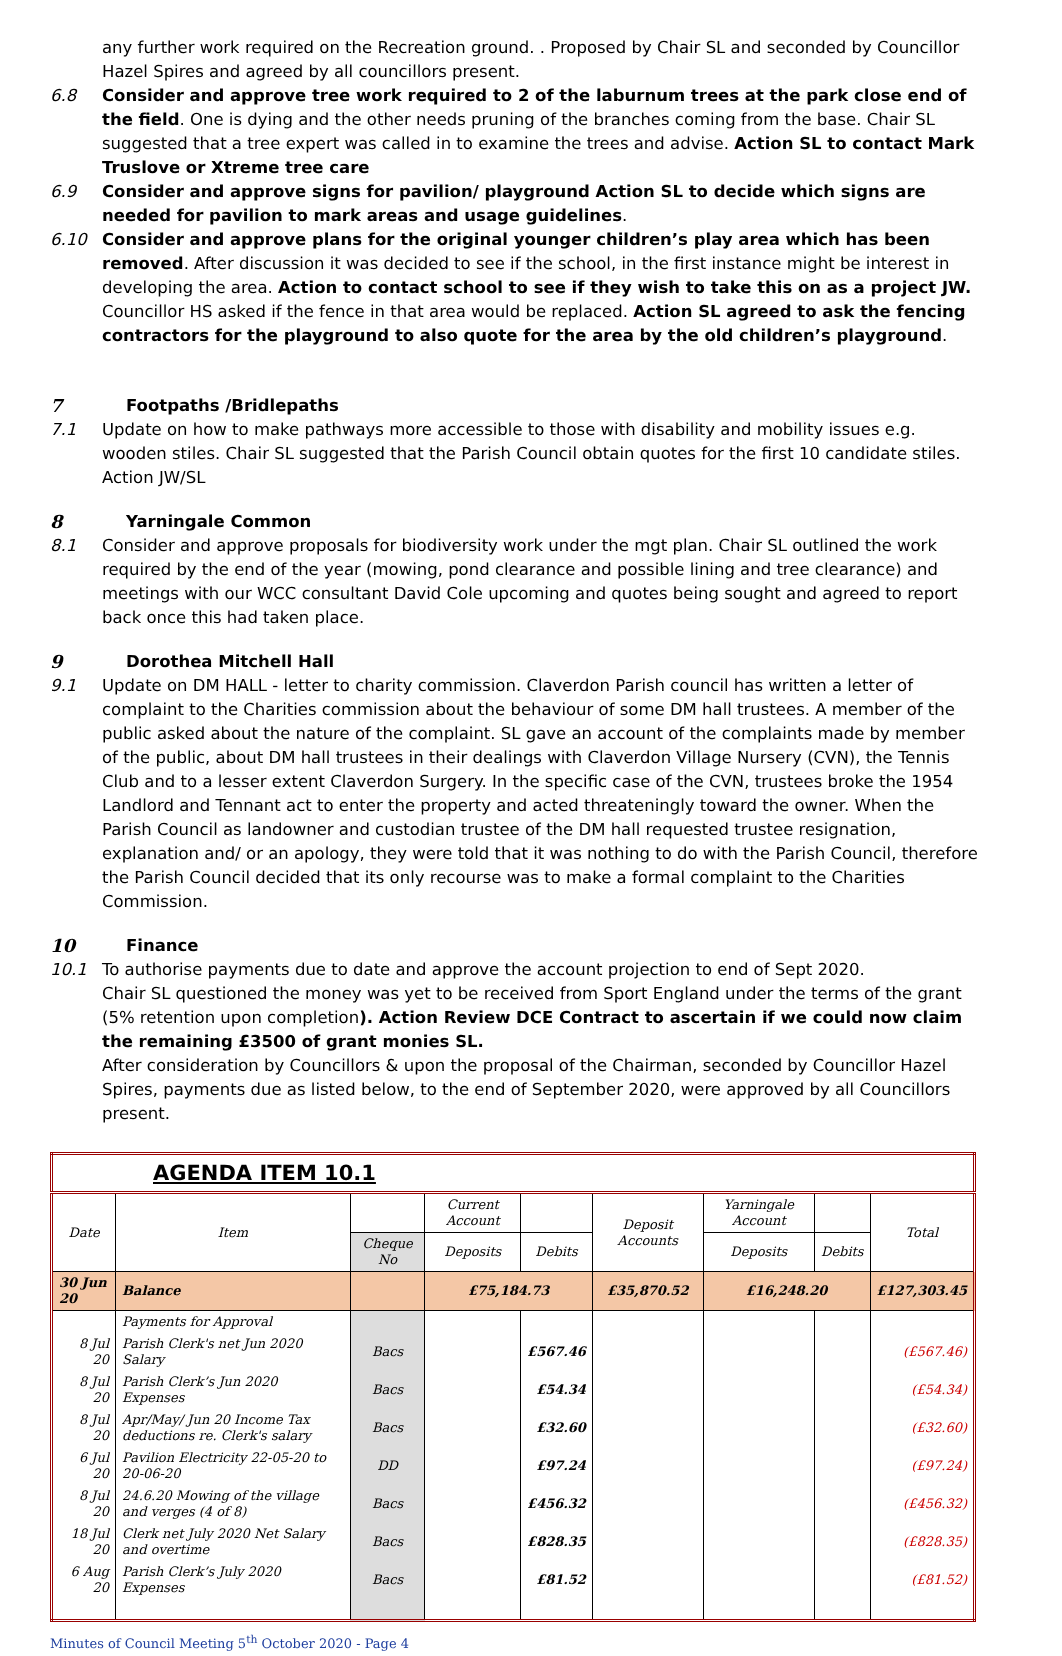any further work required on the Recreation ground. . Proposed by Chair SL and seconded by Councillor Hazel Spires and agreed by all councillors present.
6.8 Consider and approve tree work required to 2 of the laburnum trees at the park close end of the field. One is dying and the other needs pruning of the branches coming from the base. Chair SL suggested that a tree expert was called in to examine the trees and advise. Action SL to contact Mark Truslove or Xtreme tree care
6.9 Consider and approve signs for pavilion/ playground Action SL to decide which signs are needed for pavilion to mark areas and usage guidelines.
6.10 Consider and approve plans for the original younger children’s play area which has been removed. After discussion it was decided to see if the school, in the first instance might be interest in developing the area. Action to contact school to see if they wish to take this on as a project JW. Councillor HS asked if the fence in that area would be replaced. Action SL agreed to ask the fencing contractors for the playground to also quote for the area by the old children’s playground.
7 Footpaths /Bridlepaths
7.1 Update on how to make pathways more accessible to those with disability and mobility issues e.g. wooden stiles. Chair SL suggested that the Parish Council obtain quotes for the first 10 candidate stiles. Action JW/SL
8 Yarningale Common
8.1 Consider and approve proposals for biodiversity work under the mgt plan. Chair SL outlined the work required by the end of the year (mowing, pond clearance and possible lining and tree clearance) and meetings with our WCC consultant David Cole upcoming and quotes being sought and agreed to report back once this had taken place.
9 Dorothea Mitchell Hall
9.1 Update on DM HALL - letter to charity commission. Claverdon Parish council has written a letter of complaint to the Charities commission about the behaviour of some DM hall trustees. A member of the public asked about the nature of the complaint. SL gave an account of the complaints made by member of the public, about DM hall trustees in their dealings with Claverdon Village Nursery (CVN), the Tennis Club and to a lesser extent Claverdon Surgery. In the specific case of the CVN, trustees broke the 1954 Landlord and Tennant act to enter the property and acted threateningly toward the owner. When the Parish Council as landowner and custodian trustee of the DM hall requested trustee resignation, explanation and/ or an apology, they were told that it was nothing to do with the Parish Council, therefore the Parish Council decided that its only recourse was to make a formal complaint to the Charities Commission.
10 Finance
10.1 To authorise payments due to date and approve the account projection to end of Sept 2020.
Chair SL questioned the money was yet to be received from Sport England under the terms of the grant (5% retention upon completion). Action Review DCE Contract to ascertain if we could now claim the remaining £3500 of grant monies SL.
After consideration by Councillors & upon the proposal of the Chairman, seconded by Councillor Hazel Spires, payments due as listed below, to the end of September 2020, were approved by all Councillors present.
| AGENDA ITEM 10.1 | | | | | | | | |
| Date | Item | | Current Account | | Deposit Accounts | Yarningale Account | | Total |
| | | Cheque No | Deposits | Debits | | Deposits | Debits | |
| 30 Jun 20 | Balance | | £75,184.73 | | £35,870.52 | £16,248.20 | | £127,303.45 |
| | Payments for Approval | | | | | | | |
| 8 Jul 20 | Parish Clerk's net Jun 2020 Salary | Bacs | | £567.46 | | | | (£567.46) |
| 8 Jul 20 | Parish Clerk’s Jun 2020 Expenses | Bacs | | £54.34 | | | | (£54.34) |
| 8 Jul 20 | Apr/May/ Jun 20 Income Tax deductions re. Clerk's salary | Bacs | | £32.60 | | | | (£32.60) |
| 6 Jul 20 | Pavilion Electricity 22-05-20 to 20-06-20 | DD | | £97.24 | | | | (£97.24) |
| 8 Jul 20 | 24.6.20 Mowing of the village and verges (4 of 8) | Bacs | | £456.32 | | | | (£456.32) |
| 18 Jul 20 | Clerk net July 2020 Net Salary and overtime | Bacs | | £828.35 | | | | (£828.35) |
| 6 Aug 20 | Parish Clerk’s July 2020 Expenses | Bacs | | £81.52 | | | | (£81.52) |
Minutes of Council Meeting 5<sup>th</sup> October 2020 - Page 4